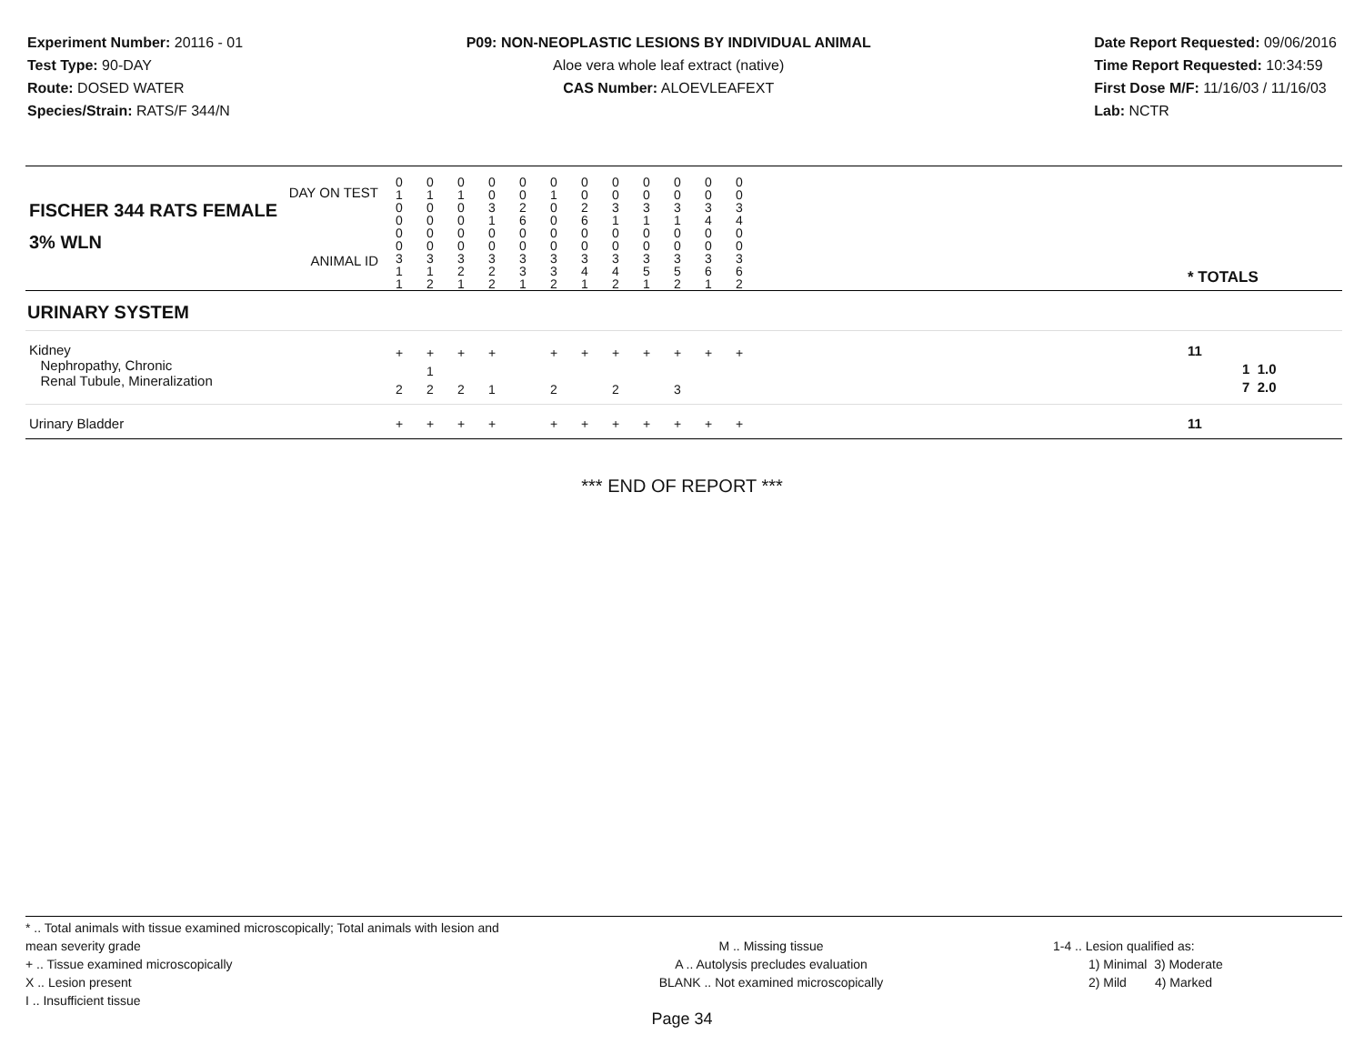Experiment Number: 20116 - 01
Test Type: 90-DAY
Route: DOSED WATER
Species/Strain: RATS/F 344/N
P09: NON-NEOPLASTIC LESIONS BY INDIVIDUAL ANIMAL
Aloe vera whole leaf extract (native)
CAS Number: ALOEVLEAFEXT
Date Report Requested: 09/06/2016
Time Report Requested: 10:34:59
First Dose M/F: 11/16/03 / 11/16/03
Lab: NCTR
| DAY ON TEST FISCHER 344 RATS FEMALE | 0 1 0 0 | 0 1 0 0 | 0 1 0 0 | 0 0 3 1 | 0 0 2 6 | 0 1 0 0 | 0 0 2 6 | 0 0 3 1 | 0 0 3 1 | 0 0 3 1 | 0 0 3 4 | 0 0 3 4 | | |
| 3% WLN ANIMAL ID | 0 0 3 1 1 | 0 0 3 1 2 | 0 0 3 2 1 | 0 0 3 2 2 | 0 0 3 3 1 | 0 0 3 3 2 | 0 0 3 4 1 | 0 0 3 4 2 | 0 0 3 5 1 | 0 0 3 5 2 | 0 0 3 6 1 | 0 0 3 6 2 | | * TOTALS |
| URINARY SYSTEM | | | | | | | | | | | | | | |
| Kidney Nephropathy, Chronic Renal Tubule, Mineralization | + 2 | + 1 2 | + 2 | + 1 | | + 2 | + | + 2 | + | + 3 | + | + | | 11 1 1.0 7 2.0 |
| Urinary Bladder | + | + | + | + | | + | + | + | + | + | + | + | | 11 |
*** END OF REPORT ***
* .. Total animals with tissue examined microscopically; Total animals with lesion and mean severity grade
+ .. Tissue examined microscopically
X .. Lesion present
I .. Insufficient tissue
M .. Missing tissue
A .. Autolysis precludes evaluation
BLANK .. Not examined microscopically
1-4 .. Lesion qualified as:
1) Minimal 3) Moderate
2) Mild 4) Marked
Page 34